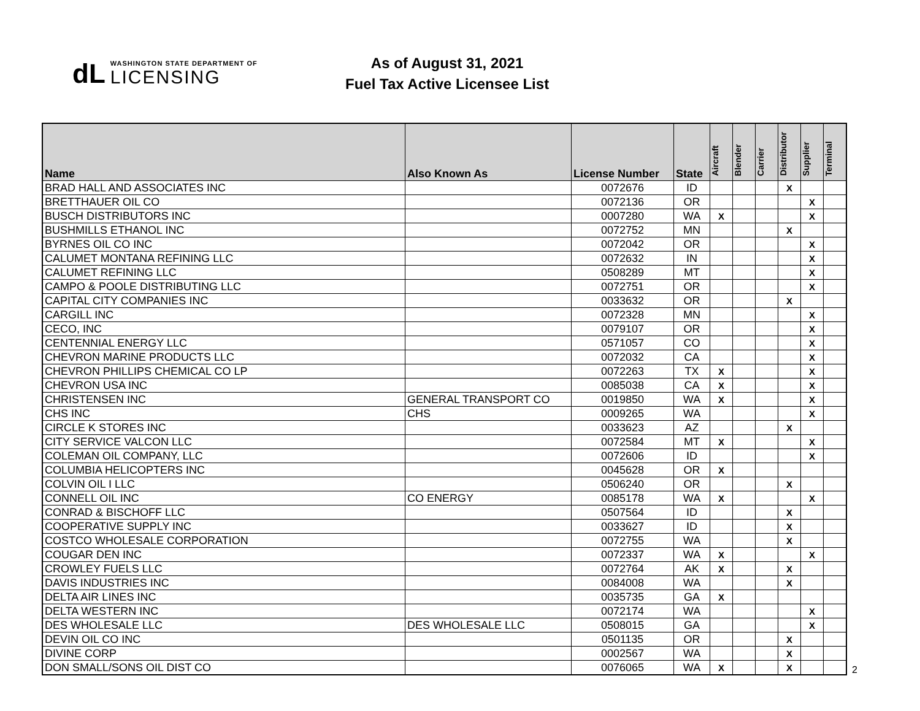dL
WASHINGTON STATE DEPARTMENT OF
LICENSING
As of August 31, 2021
Fuel Tax Active Licensee List
| Name | Also Known As | License Number | State | Aircraft | Blender | Carrier | Distributor | Supplier | Terminal |
| --- | --- | --- | --- | --- | --- | --- | --- | --- | --- |
| BRAD HALL AND ASSOCIATES INC | | 0072676 | ID | | | | X | | |
| BRETTHAUER OIL CO | | 0072136 | OR | | | | | X | |
| BUSCH DISTRIBUTORS INC | | 0007280 | WA | X | | | | X | |
| BUSHMILLS ETHANOL INC | | 0072752 | MN | | | | X | | |
| BYRNES OIL CO INC | | 0072042 | OR | | | | | X | |
| CALUMET MONTANA REFINING LLC | | 0072632 | IN | | | | | X | |
| CALUMET REFINING LLC | | 0508289 | MT | | | | | X | |
| CAMPO & POOLE DISTRIBUTING LLC | | 0072751 | OR | | | | | X | |
| CAPITAL CITY COMPANIES INC | | 0033632 | OR | | | | X | | |
| CARGILL INC | | 0072328 | MN | | | | | X | |
| CECO, INC | | 0079107 | OR | | | | | X | |
| CENTENNIAL ENERGY LLC | | 0571057 | CO | | | | | X | |
| CHEVRON MARINE PRODUCTS LLC | | 0072032 | CA | | | | | X | |
| CHEVRON PHILLIPS CHEMICAL CO LP | | 0072263 | TX | X | | | | X | |
| CHEVRON USA INC | | 0085038 | CA | X | | | | X | |
| CHRISTENSEN INC | GENERAL TRANSPORT CO | 0019850 | WA | X | | | | X | |
| CHS INC | CHS | 0009265 | WA | | | | | X | |
| CIRCLE K STORES INC | | 0033623 | AZ | | | | X | | |
| CITY SERVICE VALCON LLC | | 0072584 | MT | X | | | | X | |
| COLEMAN OIL COMPANY, LLC | | 0072606 | ID | | | | | X | |
| COLUMBIA HELICOPTERS INC | | 0045628 | OR | X | | | | | |
| COLVIN OIL I LLC | | 0506240 | OR | | | | X | | |
| CONNELL OIL INC | CO ENERGY | 0085178 | WA | X | | | | X | |
| CONRAD & BISCHOFF LLC | | 0507564 | ID | | | | X | | |
| COOPERATIVE SUPPLY INC | | 0033627 | ID | | | | X | | |
| COSTCO WHOLESALE CORPORATION | | 0072755 | WA | | | | X | | |
| COUGAR DEN INC | | 0072337 | WA | X | | | | X | |
| CROWLEY FUELS LLC | | 0072764 | AK | X | | | X | | |
| DAVIS INDUSTRIES INC | | 0084008 | WA | | | | X | | |
| DELTA AIR LINES INC | | 0035735 | GA | X | | | | | |
| DELTA WESTERN INC | | 0072174 | WA | | | | | X | |
| DES WHOLESALE LLC | DES WHOLESALE LLC | 0508015 | GA | | | | | X | |
| DEVIN OIL CO INC | | 0501135 | OR | | | | X | | |
| DIVINE CORP | | 0002567 | WA | | | | X | | |
| DON SMALL/SONS OIL DIST CO | | 0076065 | WA | X | | | X | | |
2